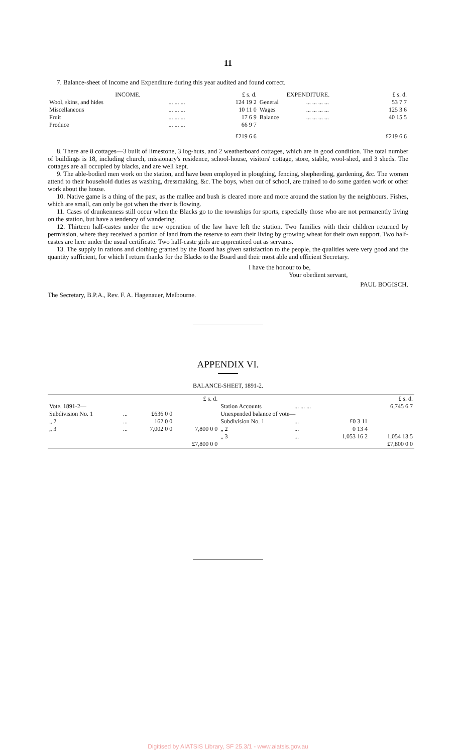11
7. Balance-sheet of Income and Expenditure during this year audited and found correct.
| INCOME. | | £ s. d. | EXPENDITURE. | | £ s. d. |
| --- | --- | --- | --- | --- | --- |
| Wool, skins, and hides | ... ... ... | 124 19 2 | General | ... ... ... ... | 53 7 7 |
| Miscellaneous | ... ... ... | 10 11 0 | Wages | ... ... ... ... | 125 3 6 |
| Fruit | ... ... ... | 17 6 9 | Balance | ... ... ... ... | 40 15 5 |
| Produce | ... ... ... | 66 9 7 | | | |
| | | £219 6 6 | | | £219 6 6 |
8. There are 8 cottages—3 built of limestone, 3 log-huts, and 2 weatherboard cottages, which are in good condition. The total number of buildings is 18, including church, missionary's residence, school-house, visitors' cottage, store, stable, wool-shed, and 3 sheds. The cottages are all occupied by blacks, and are well kept.
9. The able-bodied men work on the station, and have been employed in ploughing, fencing, shepherding, gardening, &c. The women attend to their household duties as washing, dressmaking, &c. The boys, when out of school, are trained to do some garden work or other work about the house.
10. Native game is a thing of the past, as the mallee and bush is cleared more and more around the station by the neighbours. Fishes, which are small, can only be got when the river is flowing.
11. Cases of drunkenness still occur when the Blacks go to the townships for sports, especially those who are not permanently living on the station, but have a tendency of wandering.
12. Thirteen half-castes under the new operation of the law have left the station. Two families with their children returned by permission, where they received a portion of land from the reserve to earn their living by growing wheat for their own support. Two half-castes are here under the usual certificate. Two half-caste girls are apprenticed out as servants.
13. The supply in rations and clothing granted by the Board has given satisfaction to the people, the qualities were very good and the quantity sufficient, for which I return thanks for the Blacks to the Board and their most able and efficient Secretary.
I have the honour to be,
Your obedient servant,
PAUL BOGISCH.
The Secretary, B.P.A., Rev. F. A. Hagenauer, Melbourne.
APPENDIX VI.
BALANCE-SHEET, 1891-2.
| | | | £ s. d. | | | | £ s. d. |
| Vote, 1891-2— | | | | Station Accounts | ... ... ... | | 6,745 6 7 |
| Subdivision No. 1 | ... | £636 0 0 | | Unexpended balance of vote— | | | |
| „ 2 | ... | 162 0 0 | | Subdivision No. 1 | ... | £0 3 11 | |
| „ 3 | ... | 7,002 0 0 | 7,800 0 0 | „ 2 | ... | 0 13 4 | |
| | | | | „ 3 | ... | 1,053 16 2 | 1,054 13 5 |
| | | | £7,800 0 0 | | | | £7,800 0 0 |
Digitised by AIATSIS Library, SF 25.3/1 - www.aiatsis.gov.au